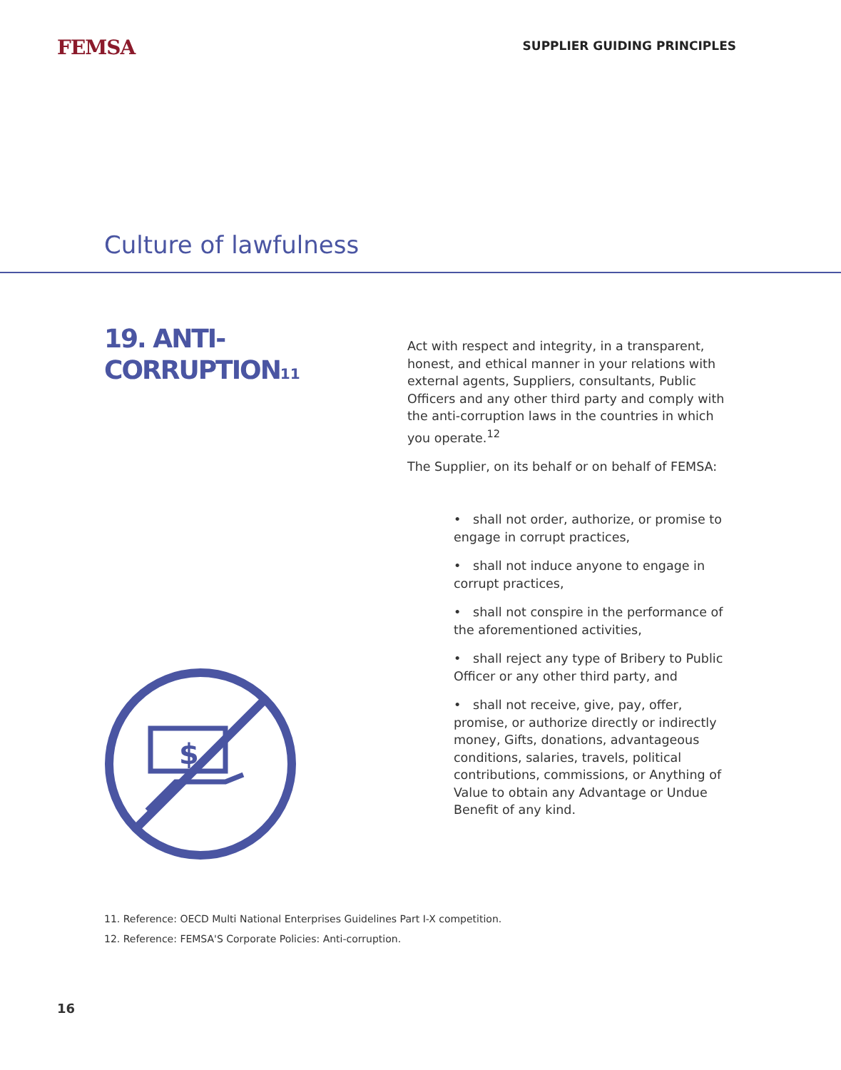FEMSA
SUPPLIER GUIDING PRINCIPLES
Culture of lawfulness
19. ANTI-
CORRUPTION<sub>11</sub>
$
Act with respect and integrity, in a transparent, honest, and ethical manner in your relations with external agents, Suppliers, consultants, Public Officers and any other third party and comply with the anti-corruption laws in the countries in which you operate.<sup>12</sup>
The Supplier, on its behalf or on behalf of FEMSA:
• shall not order, authorize, or promise to engage in corrupt practices,
• shall not induce anyone to engage in corrupt practices,
• shall not conspire in the performance of the aforementioned activities,
• shall reject any type of Bribery to Public Officer or any other third party, and
• shall not receive, give, pay, offer, promise, or authorize directly or indirectly money, Gifts, donations, advantageous conditions, salaries, travels, political contributions, commissions, or Anything of Value to obtain any Advantage or Undue Benefit of any kind.
11. Reference: OECD Multi National Enterprises Guidelines Part I-X competition.
12. Reference: FEMSA'S Corporate Policies: Anti-corruption.
16